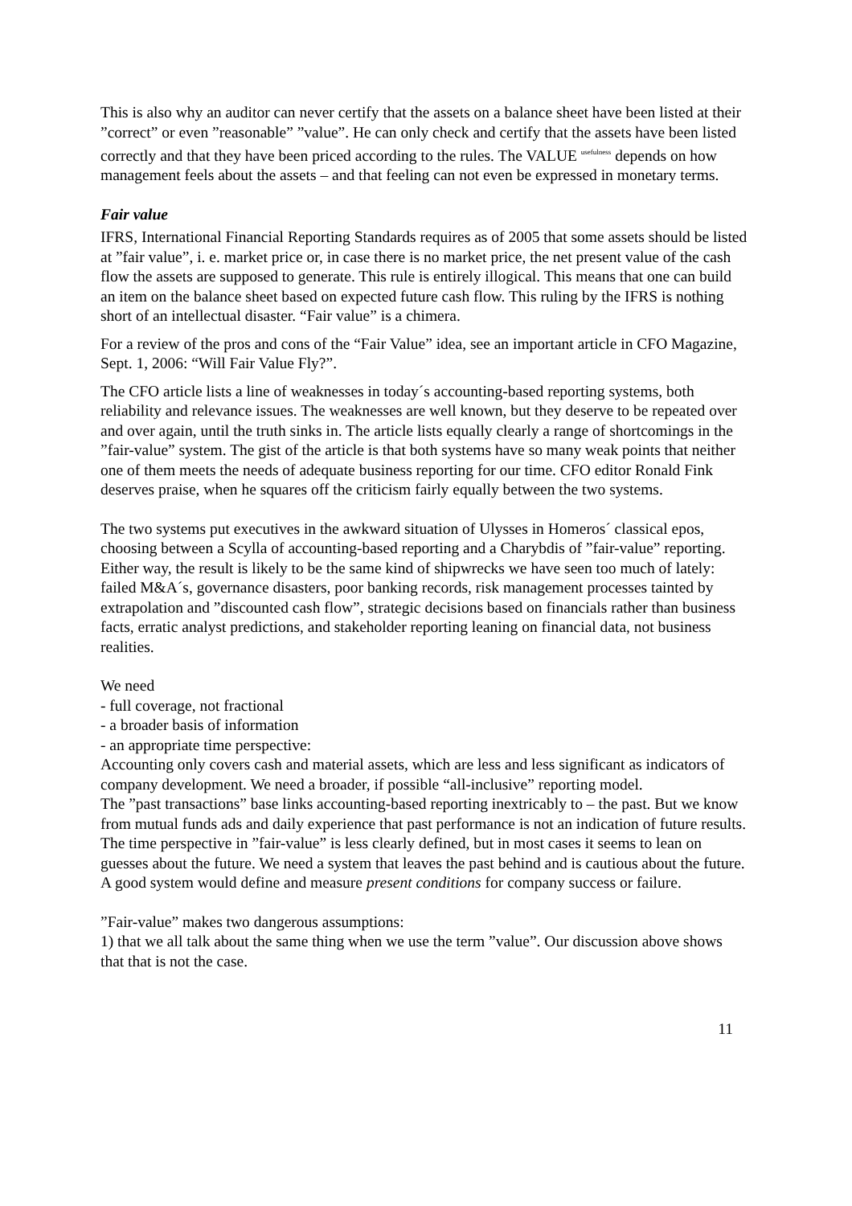This is also why an auditor can never certify that the assets on a balance sheet have been listed at their ”correct” or even ”reasonable” ”value”. He can only check and certify that the assets have been listed correctly and that they have been priced according to the rules. The VALUE <sup>usefulness</sup> depends on how management feels about the assets – and that feeling can not even be expressed in monetary terms.
Fair value
IFRS, International Financial Reporting Standards requires as of 2005 that some assets should be listed at ”fair value”, i. e. market price or, in case there is no market price, the net present value of the cash flow the assets are supposed to generate. This rule is entirely illogical. This means that one can build an item on the balance sheet based on expected future cash flow. This ruling by the IFRS is nothing short of an intellectual disaster. “Fair value” is a chimera.
For a review of the pros and cons of the “Fair Value” idea, see an important article in CFO Magazine, Sept. 1, 2006: “Will Fair Value Fly?”.
The CFO article lists a line of weaknesses in today´s accounting-based reporting systems, both reliability and relevance issues. The weaknesses are well known, but they deserve to be repeated over and over again, until the truth sinks in. The article lists equally clearly a range of shortcomings in the ”fair-value” system. The gist of the article is that both systems have so many weak points that neither one of them meets the needs of adequate business reporting for our time. CFO editor Ronald Fink deserves praise, when he squares off the criticism fairly equally between the two systems.
The two systems put executives in the awkward situation of Ulysses in Homeros´ classical epos, choosing between a Scylla of accounting-based reporting and a Charybdis of ”fair-value” reporting. Either way, the result is likely to be the same kind of shipwrecks we have seen too much of lately: failed M&A´s, governance disasters, poor banking records, risk management processes tainted by extrapolation and ”discounted cash flow”, strategic decisions based on financials rather than business facts, erratic analyst predictions, and stakeholder reporting leaning on financial data, not business realities.
We need
- full coverage, not fractional
- a broader basis of information
- an appropriate time perspective:
Accounting only covers cash and material assets, which are less and less significant as indicators of company development. We need a broader, if possible “all-inclusive” reporting model.
The ”past transactions” base links accounting-based reporting inextricably to – the past. But we know from mutual funds ads and daily experience that past performance is not an indication of future results.
The time perspective in ”fair-value” is less clearly defined, but in most cases it seems to lean on guesses about the future. We need a system that leaves the past behind and is cautious about the future. A good system would define and measure present conditions for company success or failure.
”Fair-value” makes two dangerous assumptions:
1) that we all talk about the same thing when we use the term ”value”. Our discussion above shows that that is not the case.
11